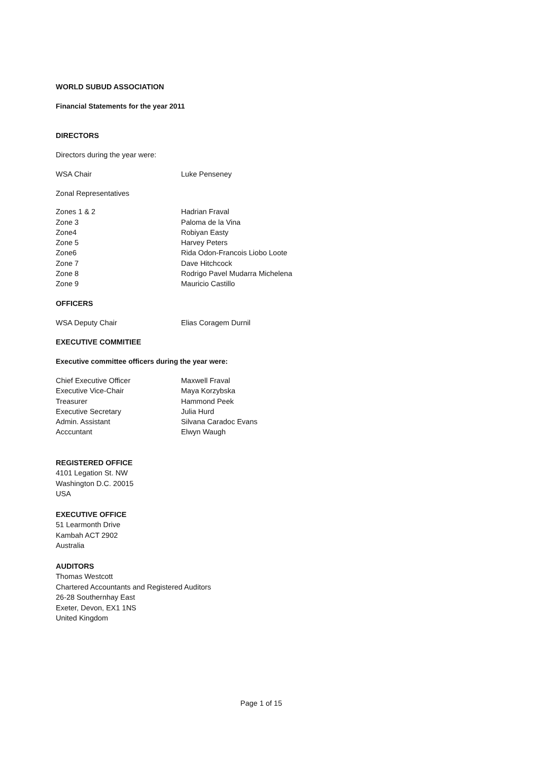WORLD SUBUD ASSOCIATION
Financial Statements for the year 2011
DIRECTORS
Directors during the year were:
WSA Chair Luke Penseney
Zonal Representatives
Zones 1 & 2 Hadrian Fraval
Zone 3 Paloma de la Vina
Zone4 Robiyan Easty
Zone 5 Harvey Peters
Zone6 Rida Odon-Francois Liobo Loote
Zone 7 Dave Hitchcock
Zone 8 Rodrigo Pavel Mudarra Michelena
Zone 9 Mauricio Castillo
OFFICERS
WSA Deputy Chair Elias Coragem Durnil
EXECUTIVE COMMITIEE
Executive committee officers during the year were:
Chief Executive Officer Maxwell Fraval
Executive Vice-Chair Maya Korzybska
Treasurer Hammond Peek
Executive Secretary Julia Hurd
Admin. Assistant Silvana Caradoc Evans
Acccuntant Elwyn Waugh
REGISTERED OFFICE
4101 Legation St. NW
Washington D.C. 20015
USA
EXECUTIVE OFFICE
51 Learmonth Drive
Kambah ACT 2902
Australia
AUDITORS
Thomas Westcott
Chartered Accountants and Registered Auditors
26-28 Southernhay East
Exeter, Devon, EX1 1NS
United Kingdom
Page 1 of 15